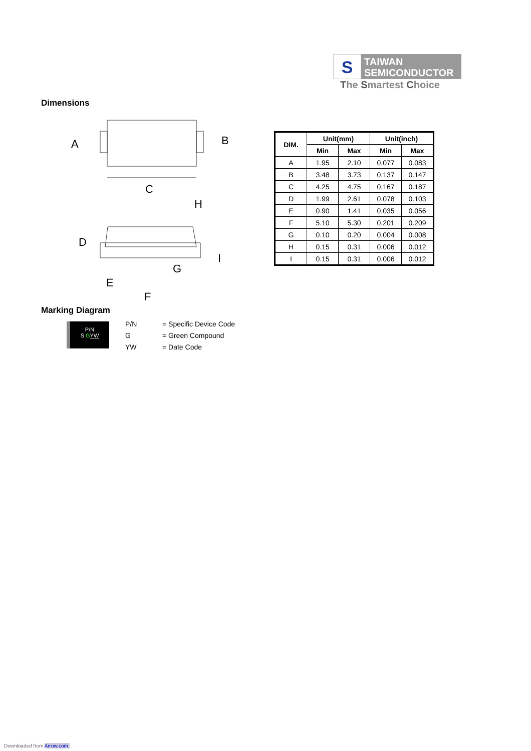S
TAIWAN
SEMICONDUCTOR
The Smartest Choice
Dimensions
A
B
C
H
D
G
I
E
F
| DIM. | Unit(mm) | | Unit(inch) | |
| --- | --- | --- | --- | --- |
| | Min | Max | Min | Max |
| A | 1.95 | 2.10 | 0.077 | 0.083 |
| B | 3.48 | 3.73 | 0.137 | 0.147 |
| C | 4.25 | 4.75 | 0.167 | 0.187 |
| D | 1.99 | 2.61 | 0.078 | 0.103 |
| E | 0.90 | 1.41 | 0.035 | 0.056 |
| F | 5.10 | 5.30 | 0.201 | 0.209 |
| G | 0.10 | 0.20 | 0.004 | 0.008 |
| H | 0.15 | 0.31 | 0.006 | 0.012 |
| I | 0.15 | 0.31 | 0.006 | 0.012 |
Marking Diagram
P/N
S GYW
P/N = Specific Device Code
G = Green Compound
YW = Date Code
Downloaded from Arrow.com.